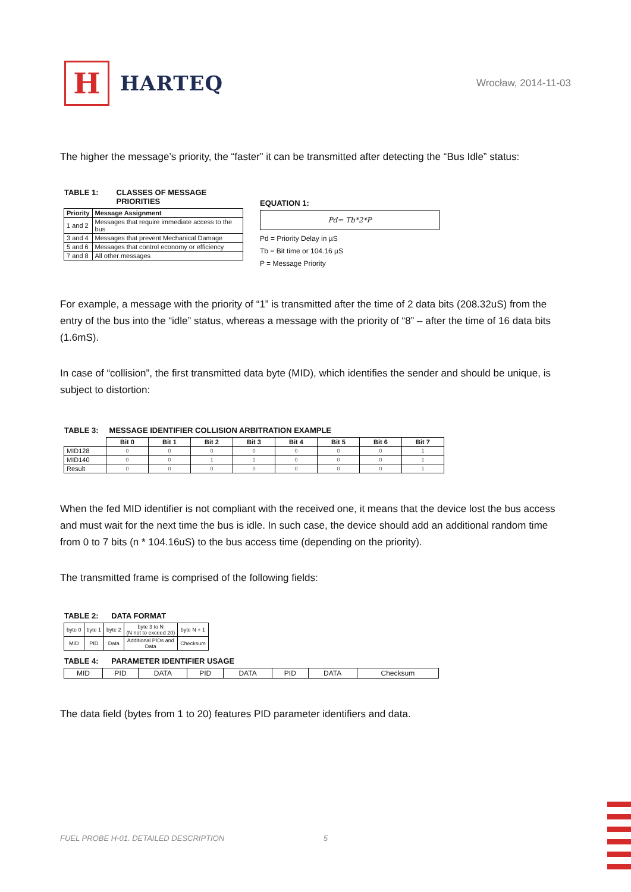H
HARTEQ
Wrocław, 2014-11-03
The higher the message’s priority, the “faster” it can be transmitted after detecting the “Bus Idle” status:
TABLE 1: CLASSES OF MESSAGE
PRIORITIES
| Priority | Message Assignment |
| --- | --- |
| 1 and 2 | Messages that require immediate access to the bus |
| 3 and 4 | Messages that prevent Mechanical Damage |
| 5 and 6 | Messages that control economy or efficiency |
| 7 and 8 | All other messages |
EQUATION 1:
Pd= Tb*2*P
Pd = Priority Delay in µS
Tb = Bit time or 104.16 µS
P = Message Priority
For example, a message with the priority of “1” is transmitted after the time of 2 data bits (208.32uS) from the entry of the bus into the “idle” status, whereas a message with the priority of “8” – after the time of 16 data bits (1.6mS).
In case of “collision”, the first transmitted data byte (MID), which identifies the sender and should be unique, is subject to distortion:
TABLE 3: MESSAGE IDENTIFIER COLLISION ARBITRATION EXAMPLE
| | Bit 0 | Bit 1 | Bit 2 | Bit 3 | Bit 4 | Bit 5 | Bit 6 | Bit 7 |
| --- | --- | --- | --- | --- | --- | --- | --- | --- |
| MID128 | 0 | 0 | 0 | 0 | 0 | 0 | 0 | 1 |
| MID140 | 0 | 0 | 1 | 1 | 0 | 0 | 0 | 1 |
| Result | 0 | 0 | 0 | 0 | 0 | 0 | 0 | 1 |
When the fed MID identifier is not compliant with the received one, it means that the device lost the bus access and must wait for the next time the bus is idle. In such case, the device should add an additional random time from 0 to 7 bits (n * 104.16uS) to the bus access time (depending on the priority).
The transmitted frame is comprised of the following fields:
TABLE 2: DATA FORMAT
| byte 0 | byte 1 | byte 2 | byte 3 to N (N not to exceed 20) | byte N + 1 |
| MID | PID | Data | Additional PIDs and Data | Checksum |
TABLE 4: PARAMETER IDENTIFIER USAGE
| MID | PID | DATA | PID | DATA | PID | DATA | Checksum |
The data field (bytes from 1 to 20) features PID parameter identifiers and data.
FUEL PROBE H-01. DETAILED DESCRIPTION 5